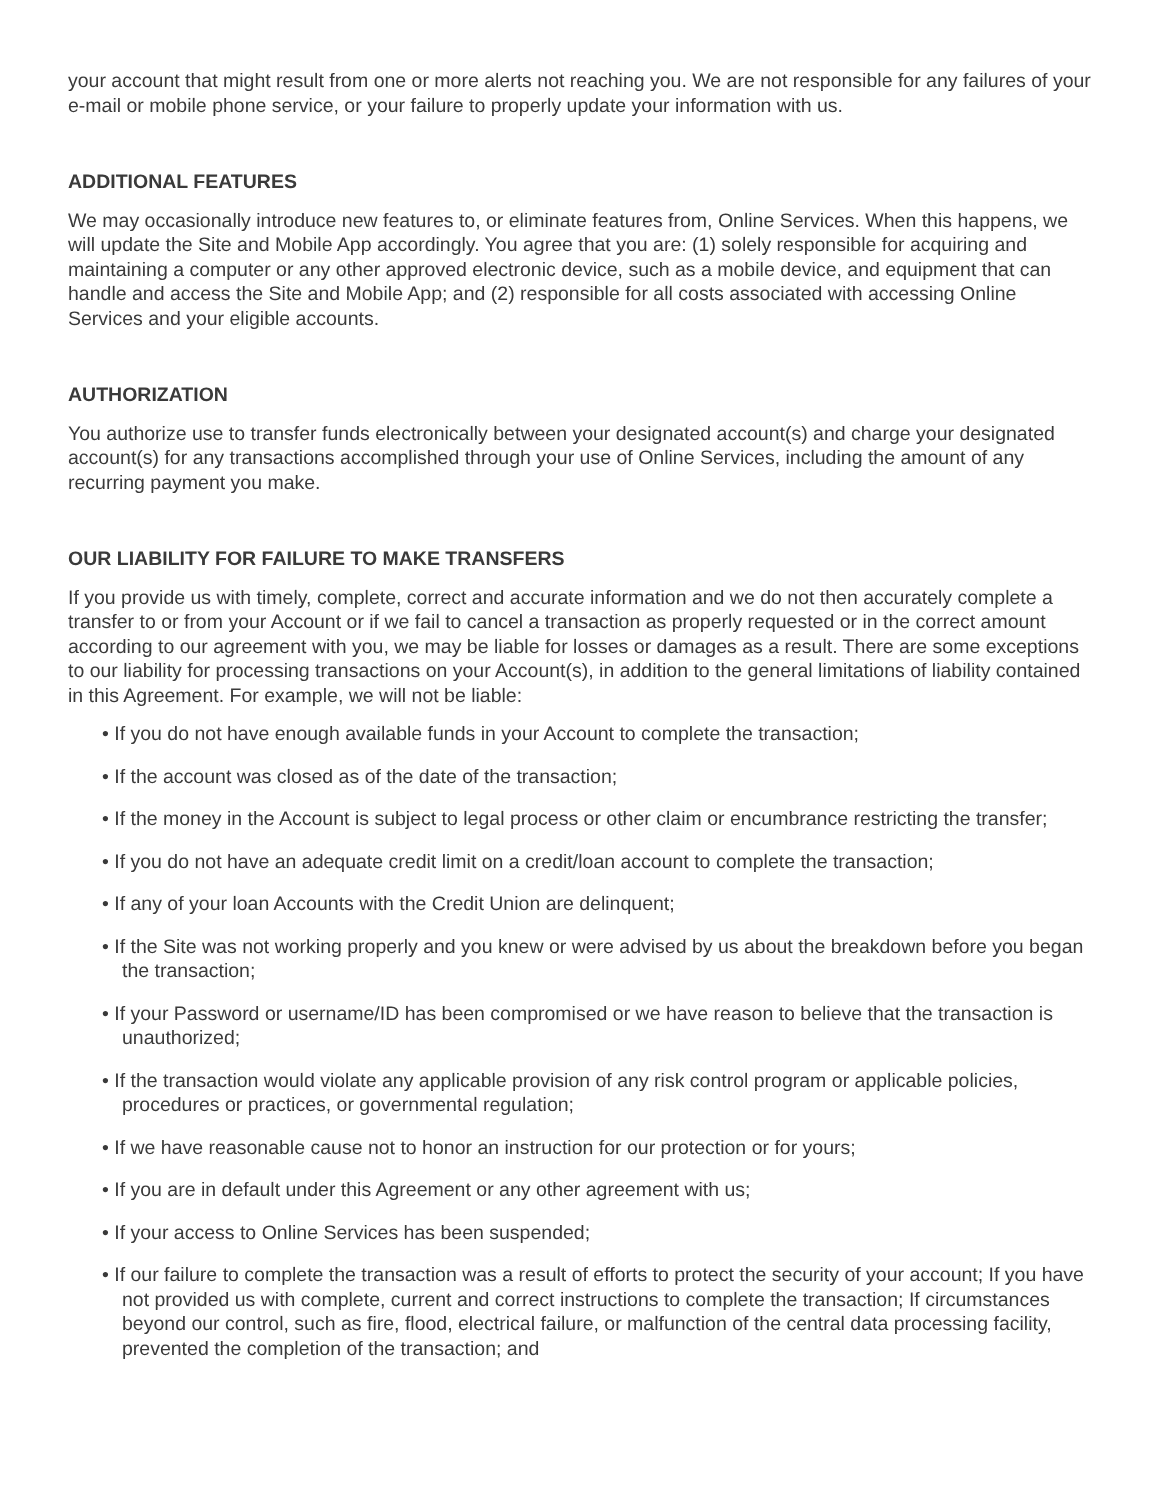your account that might result from one or more alerts not reaching you. We are not responsible for any failures of your e-mail or mobile phone service, or your failure to properly update your information with us.
ADDITIONAL FEATURES
We may occasionally introduce new features to, or eliminate features from, Online Services. When this happens, we will update the Site and Mobile App accordingly. You agree that you are: (1) solely responsible for acquiring and maintaining a computer or any other approved electronic device, such as a mobile device, and equipment that can handle and access the Site and Mobile App; and (2) responsible for all costs associated with accessing Online Services and your eligible accounts.
AUTHORIZATION
You authorize use to transfer funds electronically between your designated account(s) and charge your designated account(s) for any transactions accomplished through your use of Online Services, including the amount of any recurring payment you make.
OUR LIABILITY FOR FAILURE TO MAKE TRANSFERS
If you provide us with timely, complete, correct and accurate information and we do not then accurately complete a transfer to or from your Account or if we fail to cancel a transaction as properly requested or in the correct amount according to our agreement with you, we may be liable for losses or damages as a result. There are some exceptions to our liability for processing transactions on your Account(s), in addition to the general limitations of liability contained in this Agreement. For example, we will not be liable:
• If you do not have enough available funds in your Account to complete the transaction;
• If the account was closed as of the date of the transaction;
• If the money in the Account is subject to legal process or other claim or encumbrance restricting the transfer;
• If you do not have an adequate credit limit on a credit/loan account to complete the transaction;
• If any of your loan Accounts with the Credit Union are delinquent;
• If the Site was not working properly and you knew or were advised by us about the breakdown before you began the transaction;
• If your Password or username/ID has been compromised or we have reason to believe that the transaction is unauthorized;
• If the transaction would violate any applicable provision of any risk control program or applicable policies, procedures or practices, or governmental regulation;
• If we have reasonable cause not to honor an instruction for our protection or for yours;
• If you are in default under this Agreement or any other agreement with us;
• If your access to Online Services has been suspended;
• If our failure to complete the transaction was a result of efforts to protect the security of your account; If you have not provided us with complete, current and correct instructions to complete the transaction; If circumstances beyond our control, such as fire, flood, electrical failure, or malfunction of the central data processing facility, prevented the completion of the transaction; and